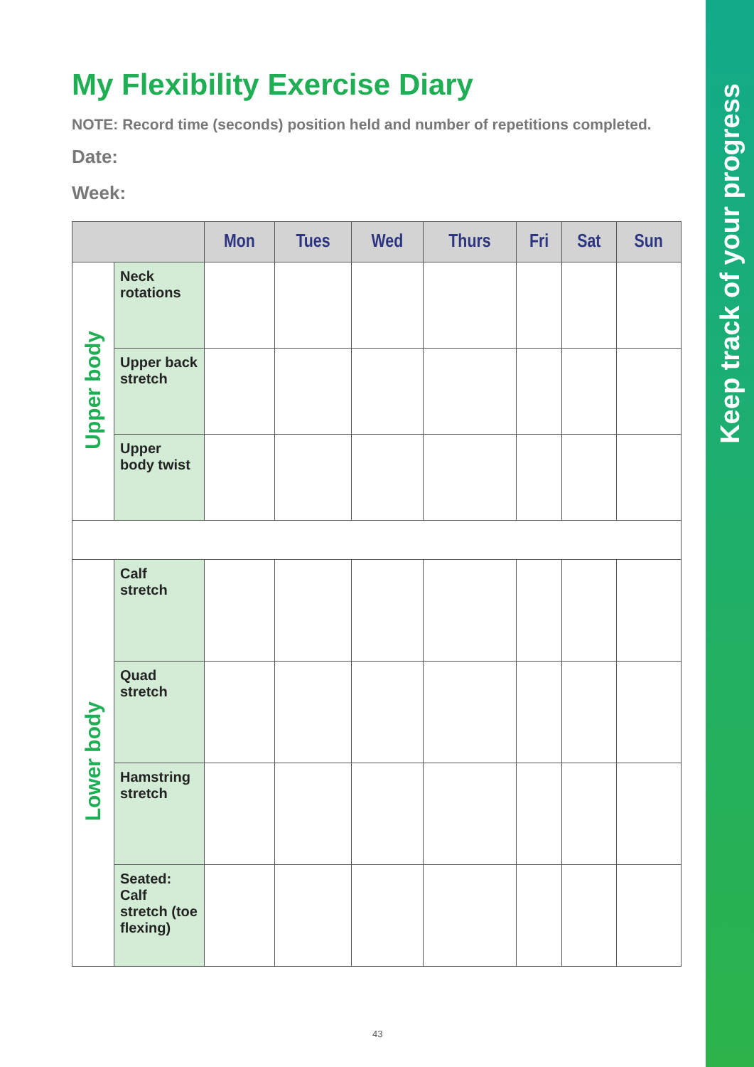Keep track of your progress
My Flexibility Exercise Diary
NOTE: Record time (seconds) position held and number of repetitions completed.
Date:
Week:
| | | Mon | Tues | Wed | Thurs | Fri | Sat | Sun |
| --- | --- | --- | --- | --- | --- | --- | --- | --- |
| Upper body | Neck rotations | | | | | | | |
| | Upper back stretch | | | | | | | |
| | Upper body twist | | | | | | | |
| Lower body | Calf stretch | | | | | | | |
| | Quad stretch | | | | | | | |
| | Hamstring stretch | | | | | | | |
| | Seated: Calf stretch (toe flexing) | | | | | | | |
43